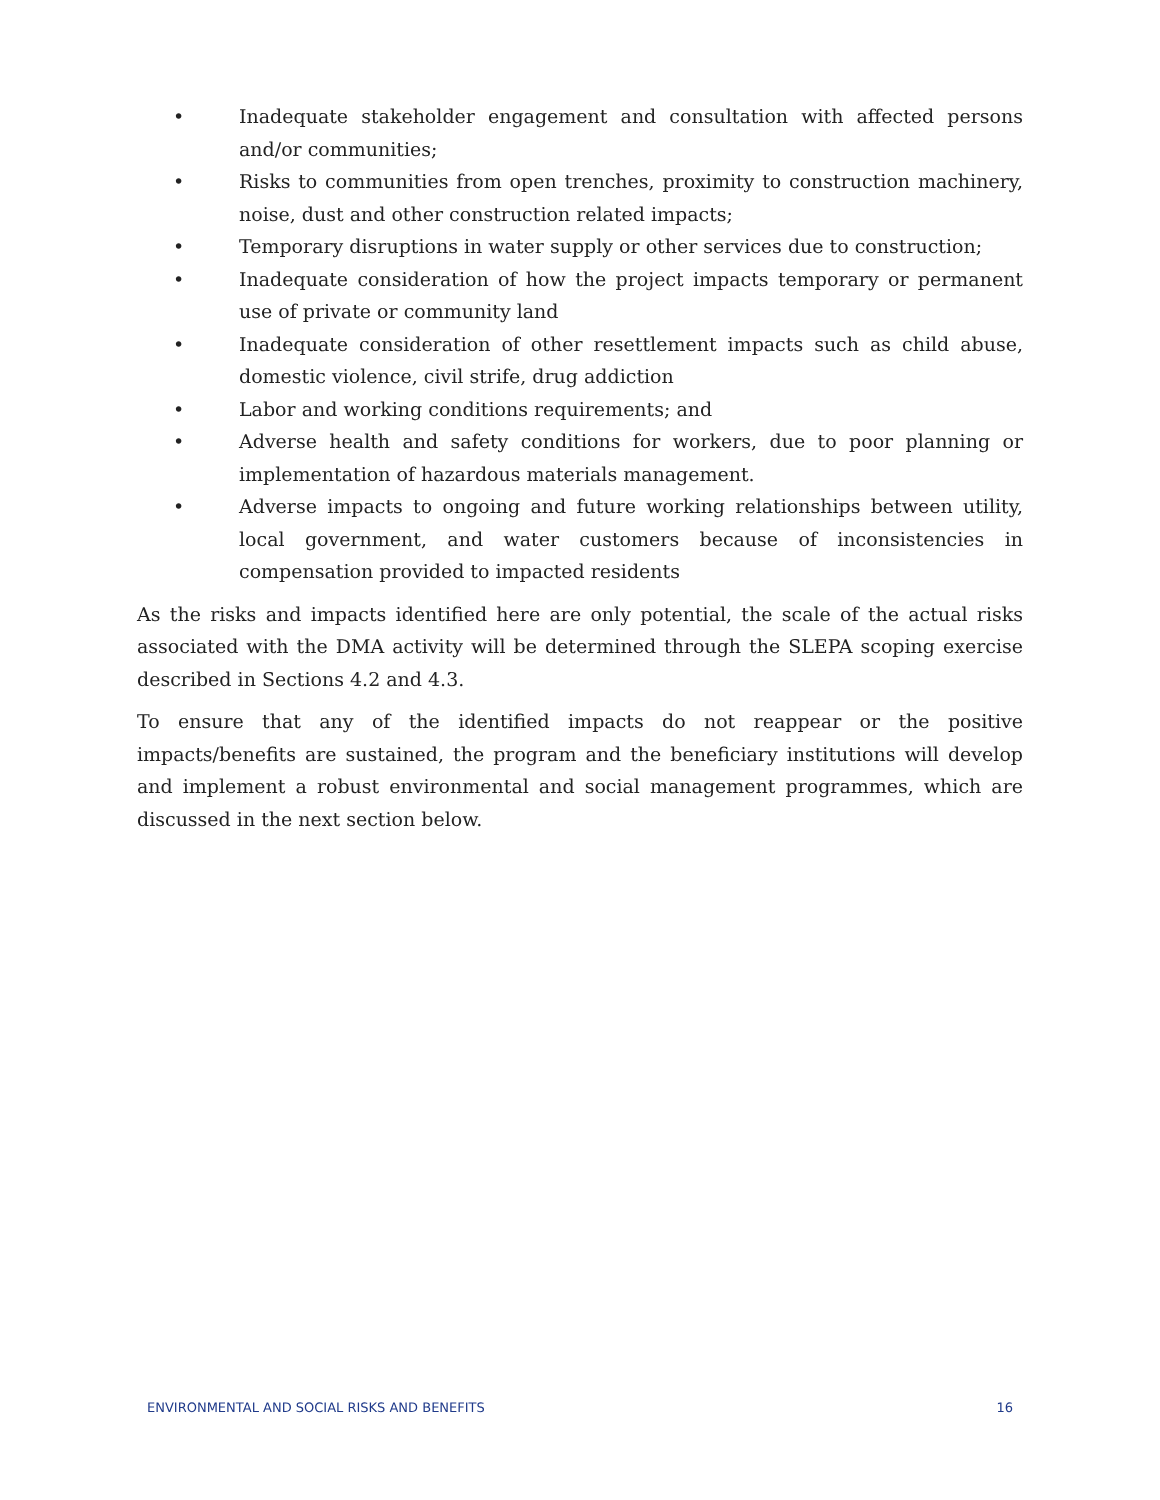• Inadequate stakeholder engagement and consultation with affected persons and/or communities;
• Risks to communities from open trenches, proximity to construction machinery, noise, dust and other construction related impacts;
• Temporary disruptions in water supply or other services due to construction;
• Inadequate consideration of how the project impacts temporary or permanent use of private or community land
• Inadequate consideration of other resettlement impacts such as child abuse, domestic violence, civil strife, drug addiction
• Labor and working conditions requirements; and
• Adverse health and safety conditions for workers, due to poor planning or implementation of hazardous materials management.
• Adverse impacts to ongoing and future working relationships between utility, local government, and water customers because of inconsistencies in compensation provided to impacted residents
As the risks and impacts identified here are only potential, the scale of the actual risks associated with the DMA activity will be determined through the SLEPA scoping exercise described in Sections 4.2 and 4.3.
To ensure that any of the identified impacts do not reappear or the positive impacts/benefits are sustained, the program and the beneficiary institutions will develop and implement a robust environmental and social management programmes, which are discussed in the next section below.
ENVIRONMENTAL AND SOCIAL RISKS AND BENEFITS 16